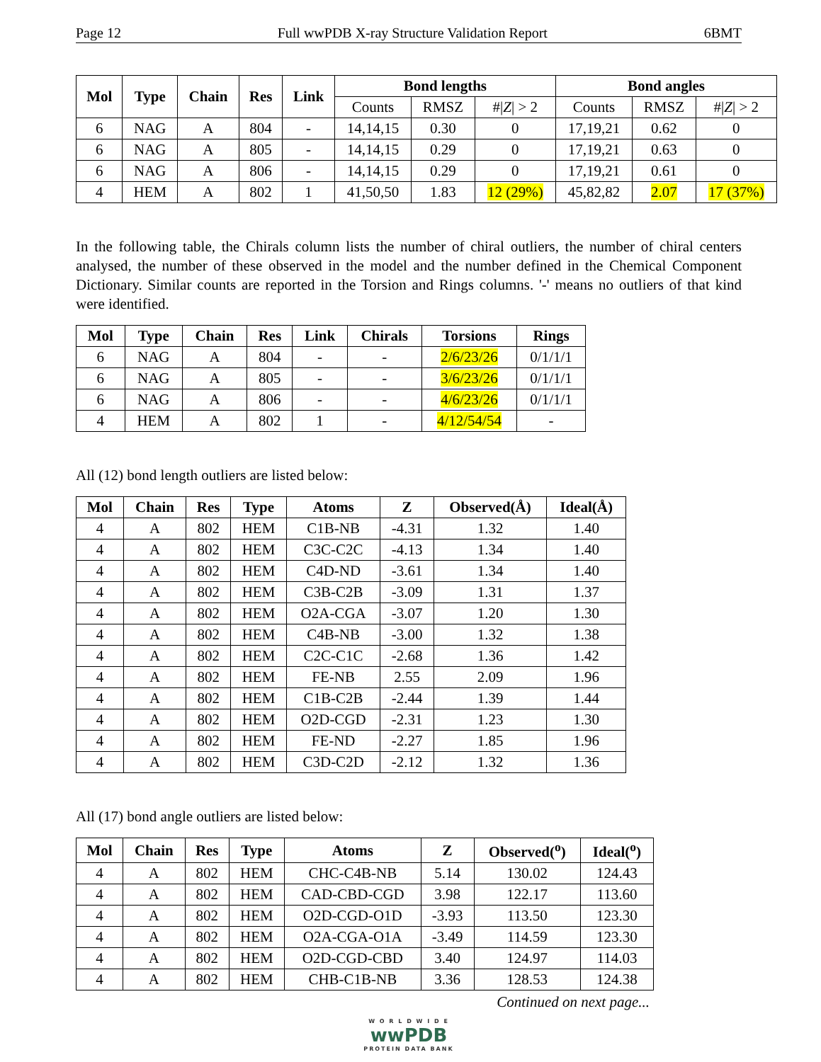Page 12 Full wwPDB X-ray Structure Validation Report 6BMT
| Mol | Type | Chain | Res | Link | Bond lengths | | | Bond angles | | |
| --- | --- | --- | --- | --- | --- | --- | --- | --- | --- | --- |
| | | | | | Counts | RMSZ | #/ Z / > 2 | Counts | RMSZ | #/ Z / > 2 |
| 6 | NAG | A | 804 | - | 14,14,15 | 0.30 | 0 | 17,19,21 | 0.62 | 0 |
| 6 | NAG | A | 805 | - | 14,14,15 | 0.29 | 0 | 17,19,21 | 0.63 | 0 |
| 6 | NAG | A | 806 | - | 14,14,15 | 0.29 | 0 | 17,19,21 | 0.61 | 0 |
| 4 | HEM | A | 802 | 1 | 41,50,50 | 1.83 | 12 (29%) | 45,82,82 | 2.07 | 17 (37%) |
In the following table, the Chirals column lists the number of chiral outliers, the number of chiral centers analysed, the number of these observed in the model and the number defined in the Chemical Component Dictionary. Similar counts are reported in the Torsion and Rings columns. '-' means no outliers of that kind were identified.
| Mol | Type | Chain | Res | Link | Chirals | Torsions | Rings |
| --- | --- | --- | --- | --- | --- | --- | --- |
| 6 | NAG | A | 804 | - | - | 2/6/23/26 | 0/1/1/1 |
| 6 | NAG | A | 805 | - | - | 3/6/23/26 | 0/1/1/1 |
| 6 | NAG | A | 806 | - | - | 4/6/23/26 | 0/1/1/1 |
| 4 | HEM | A | 802 | 1 | - | 4/12/54/54 | - |
All (12) bond length outliers are listed below:
| Mol | Chain | Res | Type | Atoms | Z | Observed(Å) | Ideal(Å) |
| --- | --- | --- | --- | --- | --- | --- | --- |
| 4 | A | 802 | HEM | C1B-NB | -4.31 | 1.32 | 1.40 |
| 4 | A | 802 | HEM | C3C-C2C | -4.13 | 1.34 | 1.40 |
| 4 | A | 802 | HEM | C4D-ND | -3.61 | 1.34 | 1.40 |
| 4 | A | 802 | HEM | C3B-C2B | -3.09 | 1.31 | 1.37 |
| 4 | A | 802 | HEM | O2A-CGA | -3.07 | 1.20 | 1.30 |
| 4 | A | 802 | HEM | C4B-NB | -3.00 | 1.32 | 1.38 |
| 4 | A | 802 | HEM | C2C-C1C | -2.68 | 1.36 | 1.42 |
| 4 | A | 802 | HEM | FE-NB | 2.55 | 2.09 | 1.96 |
| 4 | A | 802 | HEM | C1B-C2B | -2.44 | 1.39 | 1.44 |
| 4 | A | 802 | HEM | O2D-CGD | -2.31 | 1.23 | 1.30 |
| 4 | A | 802 | HEM | FE-ND | -2.27 | 1.85 | 1.96 |
| 4 | A | 802 | HEM | C3D-C2D | -2.12 | 1.32 | 1.36 |
All (17) bond angle outliers are listed below:
| Mol | Chain | Res | Type | Atoms | Z | Observed(<sup>o</sup>) | Ideal(<sup>o</sup>) |
| --- | --- | --- | --- | --- | --- | --- | --- |
| 4 | A | 802 | HEM | CHC-C4B-NB | 5.14 | 130.02 | 124.43 |
| 4 | A | 802 | HEM | CAD-CBD-CGD | 3.98 | 122.17 | 113.60 |
| 4 | A | 802 | HEM | O2D-CGD-O1D | -3.93 | 113.50 | 123.30 |
| 4 | A | 802 | HEM | O2A-CGA-O1A | -3.49 | 114.59 | 123.30 |
| 4 | A | 802 | HEM | O2D-CGD-CBD | 3.40 | 124.97 | 114.03 |
| 4 | A | 802 | HEM | CHB-C1B-NB | 3.36 | 128.53 | 124.38 |
Continued on next page...
W O R L D W I D E
wwPDB
PROTEIN DATA BANK